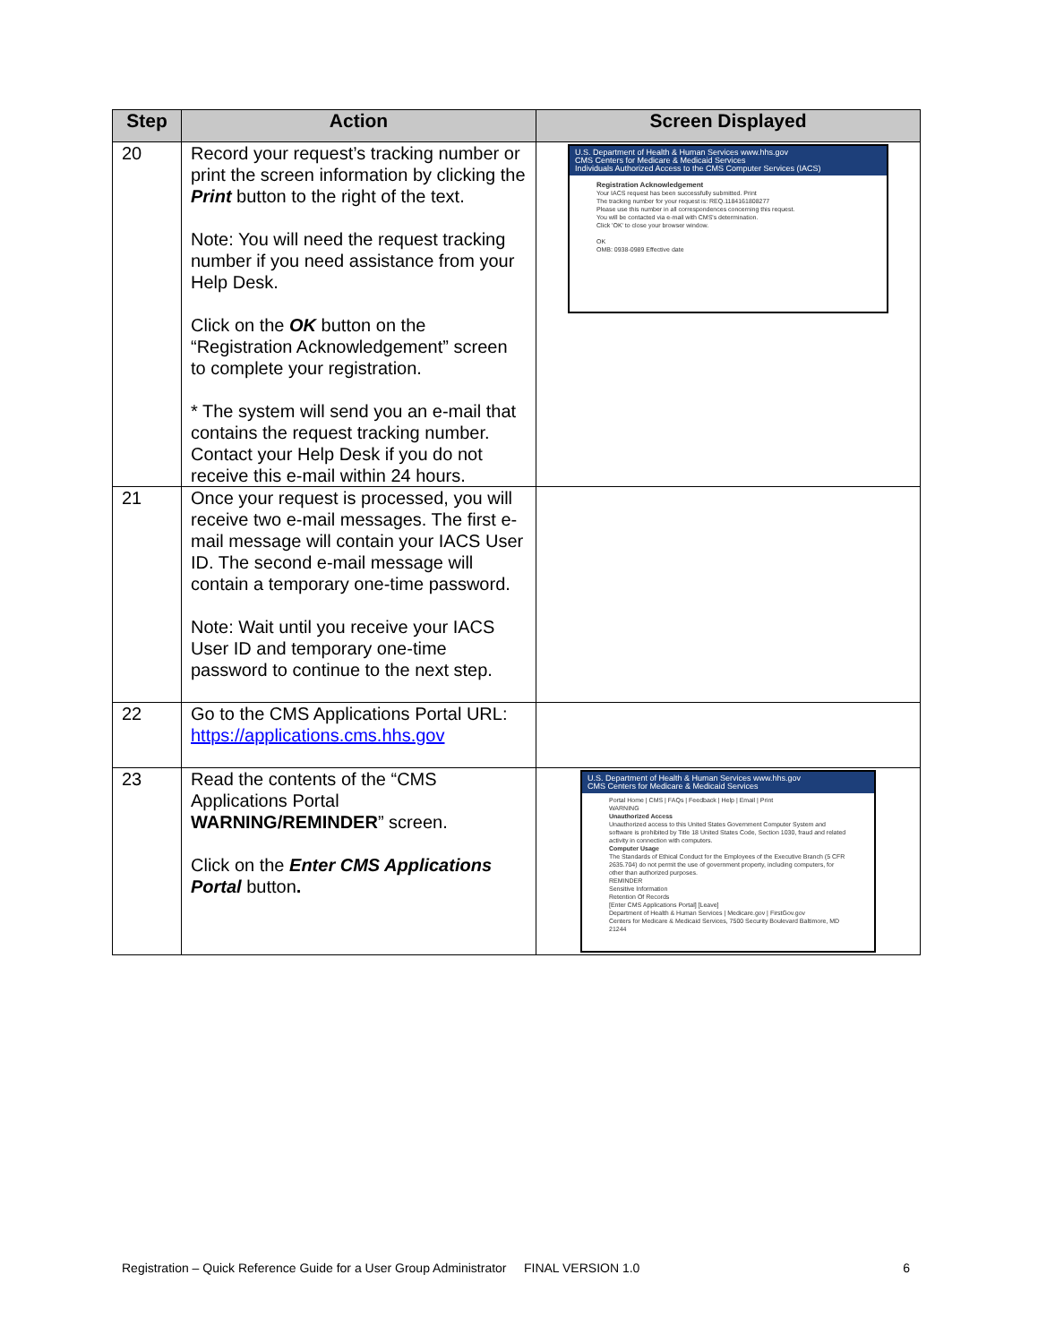| Step | Action | Screen Displayed |
| --- | --- | --- |
| 20 | Record your request’s tracking number or print the screen information by clicking the Print button to the right of the text. Note: You will need the request tracking number if you need assistance from your Help Desk. Click on the OK button on the “Registration Acknowledgement” screen to complete your registration. * The system will send you an e-mail that contains the request tracking number. Contact your Help Desk if you do not receive this e-mail within 24 hours. | U.S. Department of Health & Human Services www.hhs.gov CMS Centers for Medicare & Medicaid Services Individuals Authorized Access to the CMS Computer Services (IACS) Registration Acknowledgement Your IACS request has been successfully submitted. Print The tracking number for your request is: REQ.1184161808277 Please use this number in all correspondences concerning this request. You will be contacted via e-mail with CMS's determination. Click 'OK' to close your browser window. OK OMB: 0938-0989 Effective date |
| 21 | Once your request is processed, you will receive two e-mail messages. The first e-mail message will contain your IACS User ID. The second e-mail message will contain a temporary one-time password. Note: Wait until you receive your IACS User ID and temporary one-time password to continue to the next step. | |
| 22 | Go to the CMS Applications Portal URL: https://applications.cms.hhs.gov | |
| 23 | Read the contents of the “CMS Applications Portal WARNING/REMINDER ” screen. Click on the Enter CMS Applications Portal button . | U.S. Department of Health & Human Services www.hhs.gov CMS Centers for Medicare & Medicaid Services Portal Home / CMS / FAQs / Feedback / Help / Email / Print WARNING Unauthorized Access Unauthorized access to this United States Government Computer System and software is prohibited by Title 18 United States Code, Section 1030, fraud and related activity in connection with computers. Computer Usage The Standards of Ethical Conduct for the Employees of the Executive Branch (5 CFR 2635.704) do not permit the use of government property, including computers, for other than authorized purposes. REMINDER Sensitive Information Retention Of Records [Enter CMS Applications Portal] [Leave] Department of Health & Human Services / Medicare.gov / FirstGov.gov Centers for Medicare & Medicaid Services, 7500 Security Boulevard Baltimore, MD 21244 |
Registration – Quick Reference Guide for a User Group Administrator FINAL VERSION 1.0 6